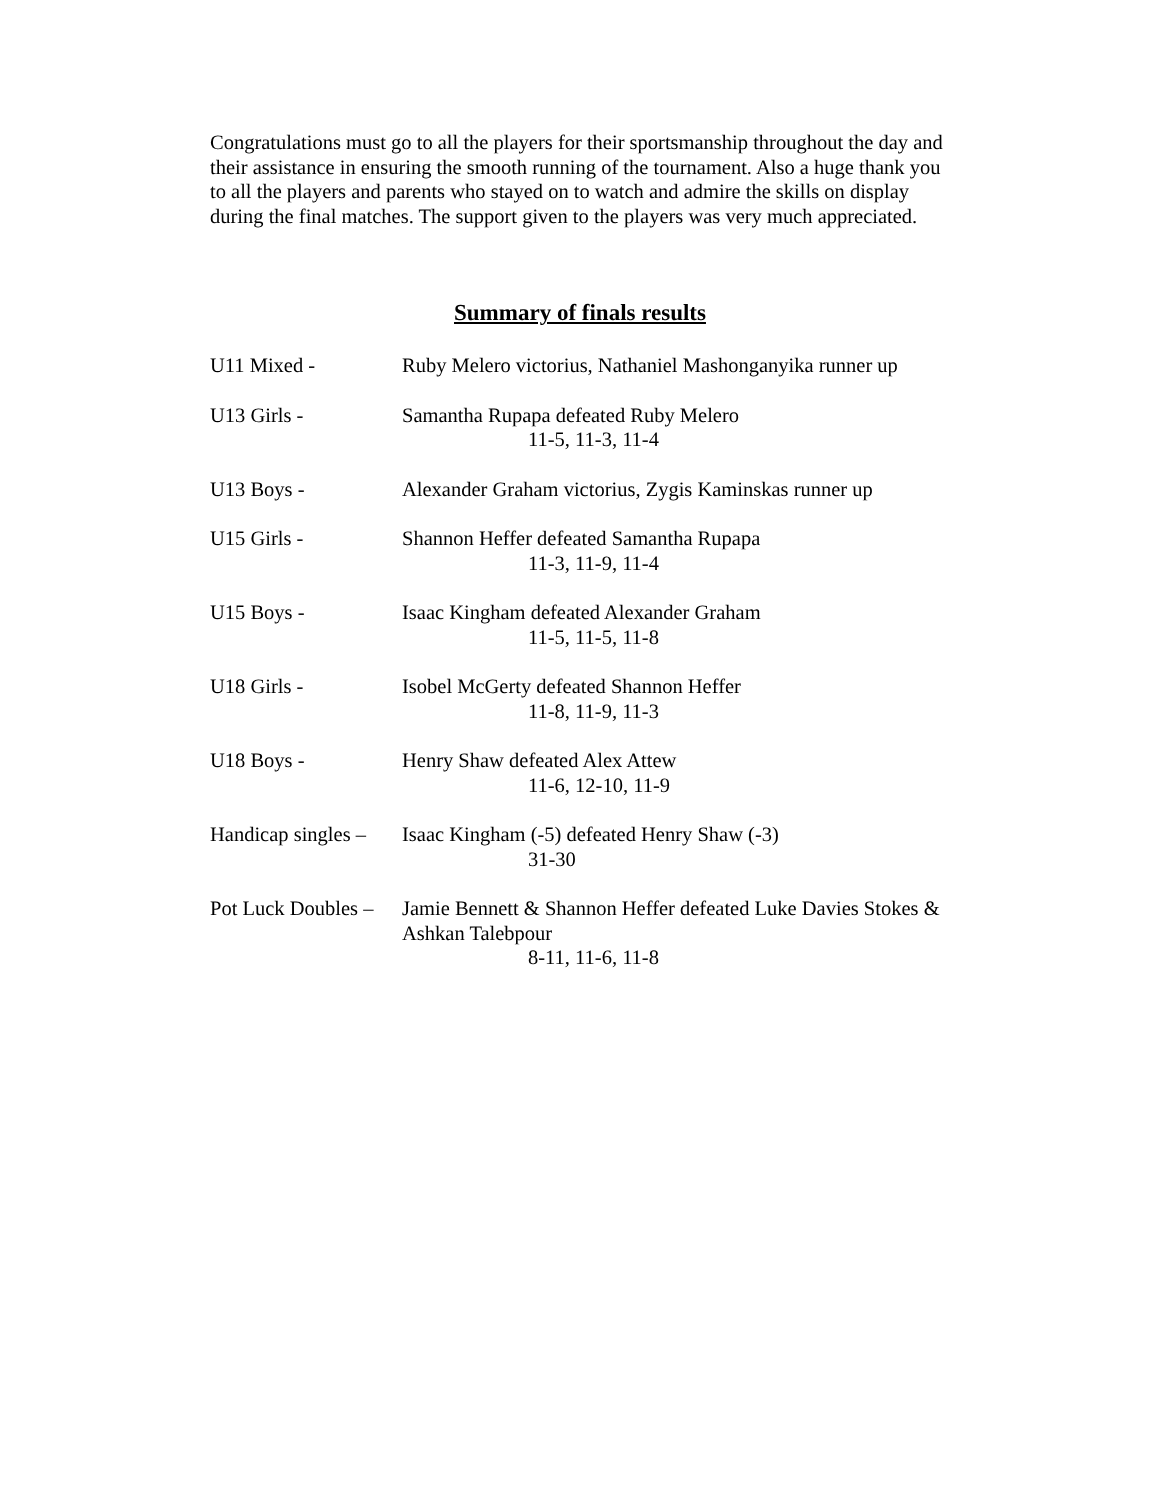Congratulations must go to all the players for their sportsmanship throughout the day and their assistance in ensuring the smooth running of the tournament. Also a huge thank you to all the players and parents who stayed on to watch and admire the skills on display during the final matches. The support given to the players was very much appreciated.
Summary of finals results
U11 Mixed - Ruby Melero victorius, Nathaniel Mashonganyika runner up
U13 Girls - Samantha Rupapa defeated Ruby Melero
11-5, 11-3, 11-4
U13 Boys - Alexander Graham victorius, Zygis Kaminskas runner up
U15 Girls - Shannon Heffer defeated Samantha Rupapa
11-3, 11-9, 11-4
U15 Boys - Isaac Kingham defeated Alexander Graham
11-5, 11-5, 11-8
U18 Girls - Isobel McGerty defeated Shannon Heffer
11-8, 11-9, 11-3
U18 Boys - Henry Shaw defeated Alex Attew
11-6, 12-10, 11-9
Handicap singles –
Isaac Kingham (-5) defeated Henry Shaw (-3)
31-30
Pot Luck Doubles –
Jamie Bennett & Shannon Heffer defeated Luke Davies Stokes & Ashkan Talebpour
8-11, 11-6, 11-8